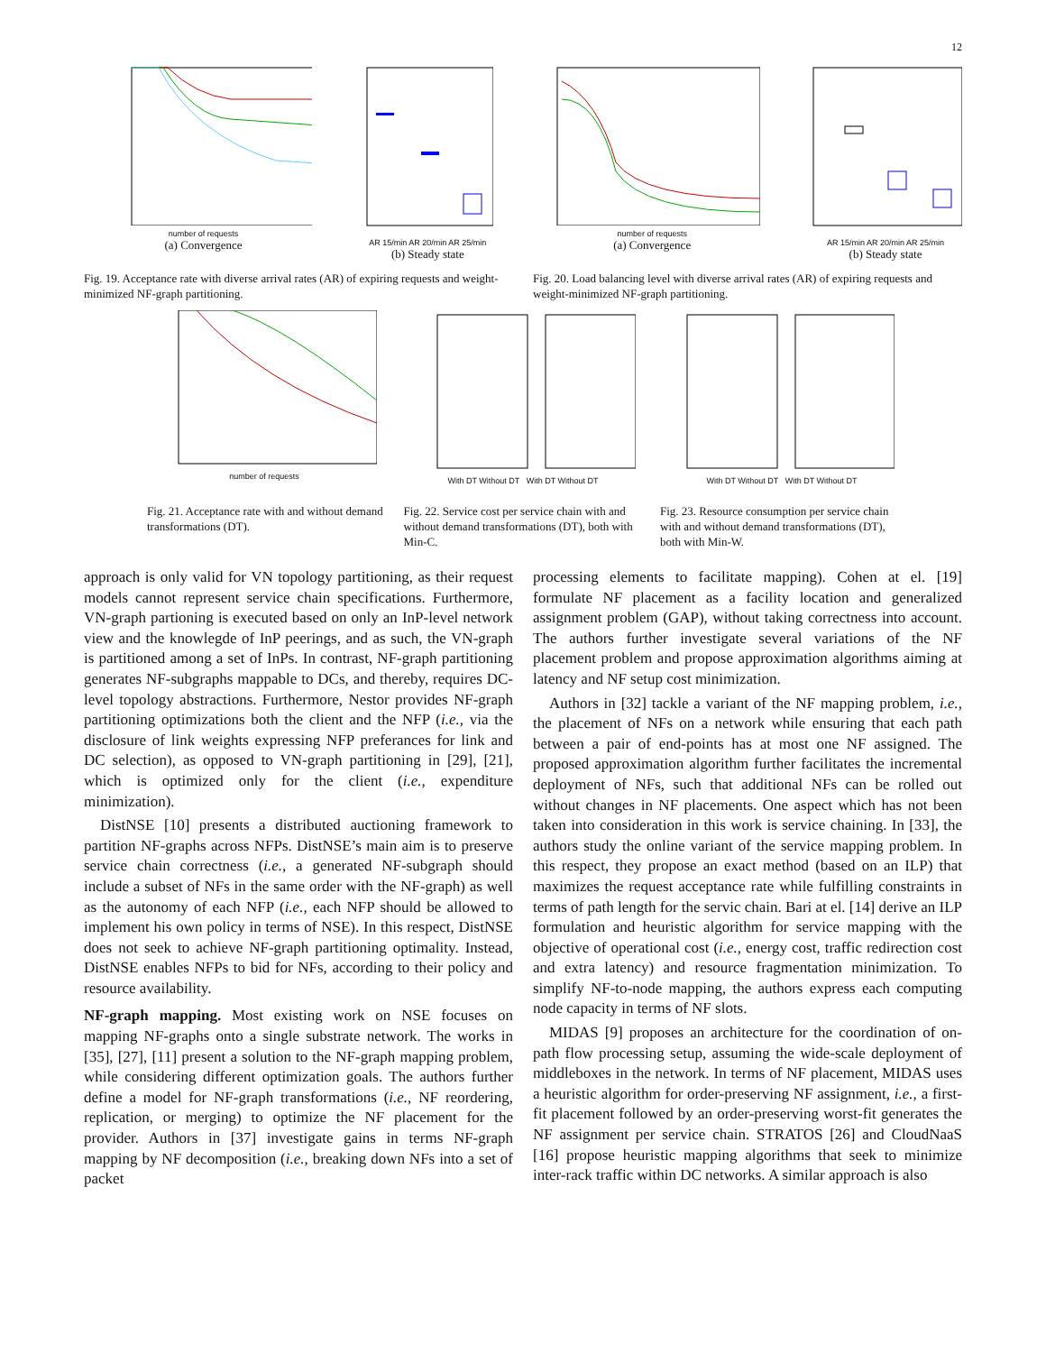12
number of requests
(a) Convergence
AR 15/min AR 20/min AR 25/min
(b) Steady state
number of requests
(a) Convergence
AR 15/min AR 20/min AR 25/min
(b) Steady state
Fig. 19. Acceptance rate with diverse arrival rates (AR) of expiring requests and weight-minimized NF-graph partitioning.
Fig. 20. Load balancing level with diverse arrival rates (AR) of expiring requests and weight-minimized NF-graph partitioning.
number of requests With DT Without DT With DT Without DT
With DT Without DT With DT Without DT
Fig. 21. Acceptance rate with and without demand transformations (DT).
Fig. 22. Service cost per service chain with and without demand transformations (DT), both with Min-C.
Fig. 23. Resource consumption per service chain with and without demand transformations (DT), both with Min-W.
approach is only valid for VN topology partitioning, as their request models cannot represent service chain specifications. Furthermore, VN-graph partioning is executed based on only an InP-level network view and the knowlegde of InP peerings, and as such, the VN-graph is partitioned among a set of InPs. In contrast, NF-graph partitioning generates NF-subgraphs mappable to DCs, and thereby, requires DC-level topology abstractions. Furthermore, Nestor provides NF-graph partitioning optimizations both the client and the NFP (i.e., via the disclosure of link weights expressing NFP preferances for link and DC selection), as opposed to VN-graph partitioning in [29], [21], which is optimized only for the client (i.e., expenditure minimization).
DistNSE [10] presents a distributed auctioning framework to partition NF-graphs across NFPs. DistNSE’s main aim is to preserve service chain correctness (i.e., a generated NF-subgraph should include a subset of NFs in the same order with the NF-graph) as well as the autonomy of each NFP (i.e., each NFP should be allowed to implement his own policy in terms of NSE). In this respect, DistNSE does not seek to achieve NF-graph partitioning optimality. Instead, DistNSE enables NFPs to bid for NFs, according to their policy and resource availability.
NF-graph mapping. Most existing work on NSE focuses on mapping NF-graphs onto a single substrate network. The works in [35], [27], [11] present a solution to the NF-graph mapping problem, while considering different optimization goals. The authors further define a model for NF-graph transformations (i.e., NF reordering, replication, or merging) to optimize the NF placement for the provider. Authors in [37] investigate gains in terms NF-graph mapping by NF decomposition (i.e., breaking down NFs into a set of packet
processing elements to facilitate mapping). Cohen at el. [19] formulate NF placement as a facility location and generalized assignment problem (GAP), without taking correctness into account. The authors further investigate several variations of the NF placement problem and propose approximation algorithms aiming at latency and NF setup cost minimization.
Authors in [32] tackle a variant of the NF mapping problem, i.e., the placement of NFs on a network while ensuring that each path between a pair of end-points has at most one NF assigned. The proposed approximation algorithm further facilitates the incremental deployment of NFs, such that additional NFs can be rolled out without changes in NF placements. One aspect which has not been taken into consideration in this work is service chaining. In [33], the authors study the online variant of the service mapping problem. In this respect, they propose an exact method (based on an ILP) that maximizes the request acceptance rate while fulfilling constraints in terms of path length for the servic chain. Bari at el. [14] derive an ILP formulation and heuristic algorithm for service mapping with the objective of operational cost (i.e., energy cost, traffic redirection cost and extra latency) and resource fragmentation minimization. To simplify NF-to-node mapping, the authors express each computing node capacity in terms of NF slots.
MIDAS [9] proposes an architecture for the coordination of on-path flow processing setup, assuming the wide-scale deployment of middleboxes in the network. In terms of NF placement, MIDAS uses a heuristic algorithm for order-preserving NF assignment, i.e., a first-fit placement followed by an order-preserving worst-fit generates the NF assignment per service chain. STRATOS [26] and CloudNaaS [16] propose heuristic mapping algorithms that seek to minimize inter-rack traffic within DC networks. A similar approach is also